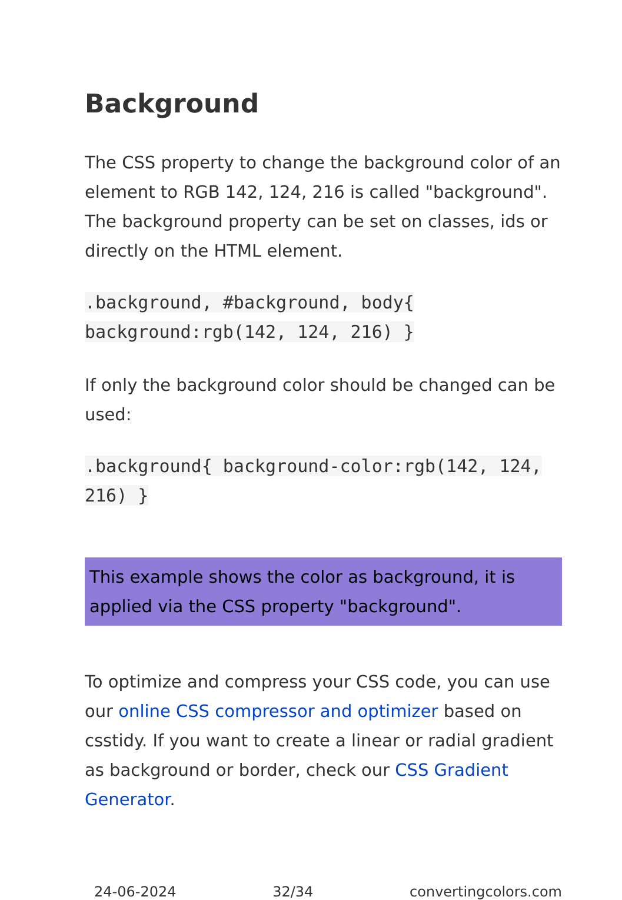Background
The CSS property to change the background color of an element to RGB 142, 124, 216 is called "background". The background property can be set on classes, ids or directly on the HTML element.
.background, #background, body{ background:rgb(142, 124, 216) }
If only the background color should be changed can be used:
.background{ background-color:rgb(142, 124, 216) }
This example shows the color as background, it is applied via the CSS property "background".
To optimize and compress your CSS code, you can use our online CSS compressor and optimizer based on csstidy. If you want to create a linear or radial gradient as background or border, check our CSS Gradient Generator.
24-06-2024 32/34 convertingcolors.com